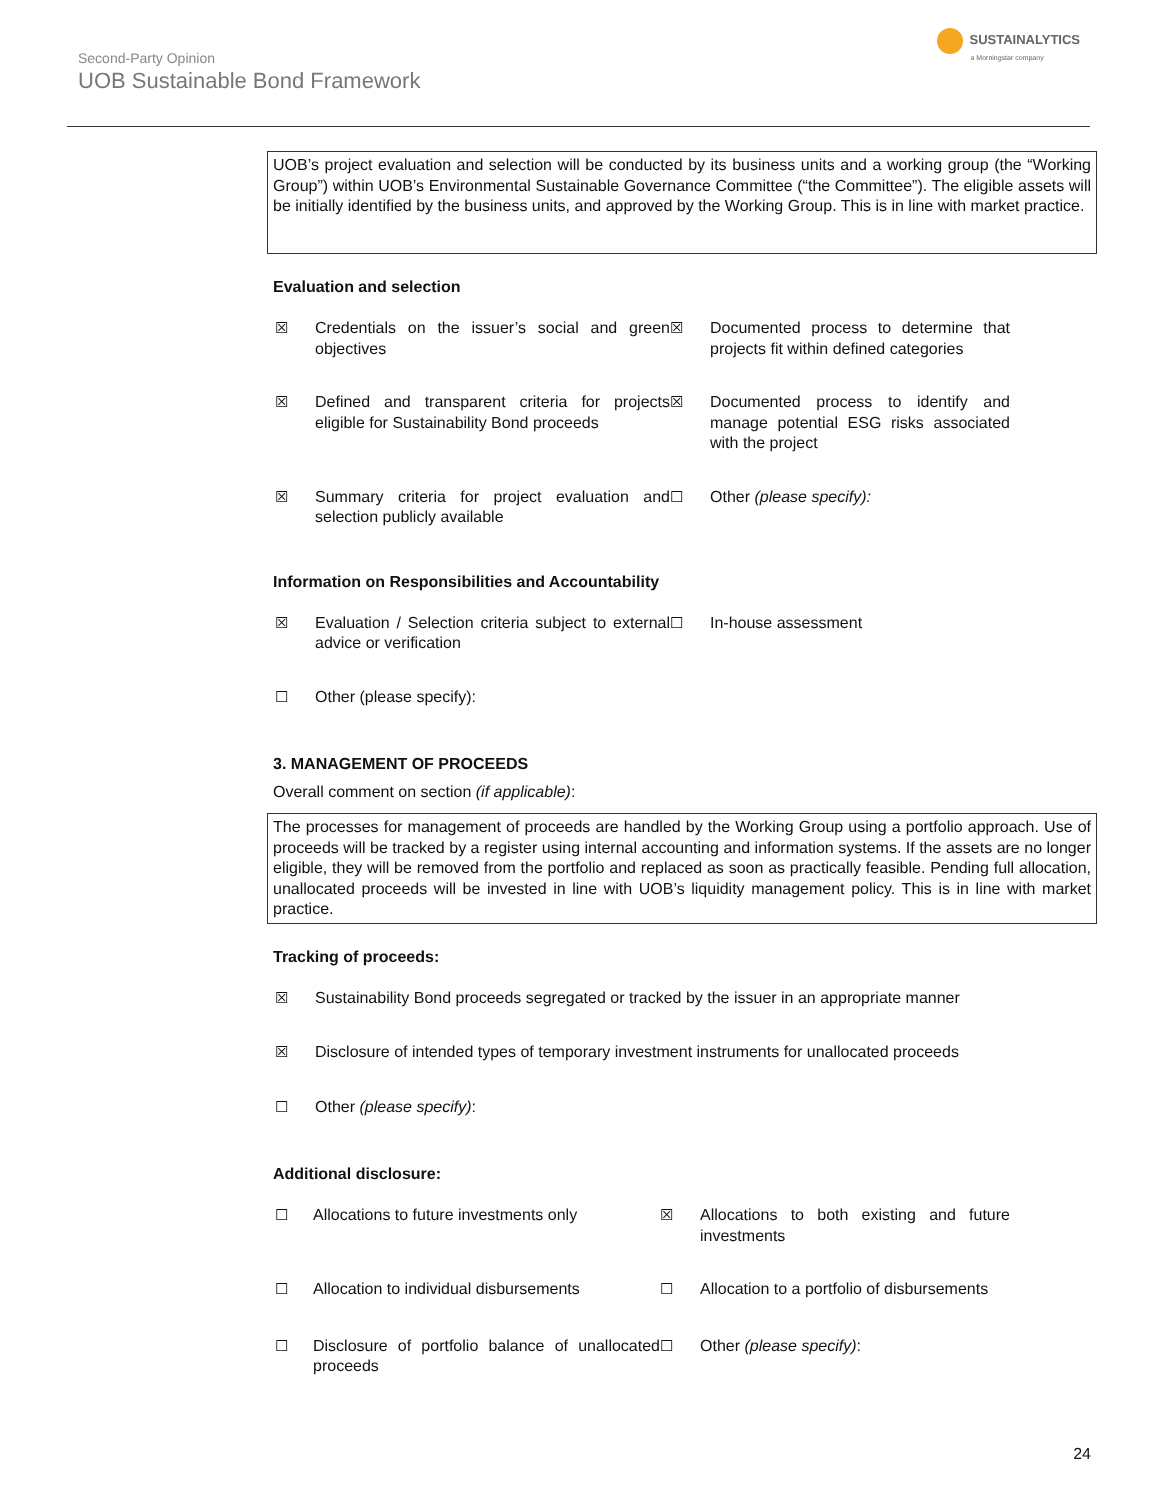Second-Party Opinion
UOB Sustainable Bond Framework
SUSTAINALYTICS
a Morningstar company
UOB’s project evaluation and selection will be conducted by its business units and a working group (the “Working Group”) within UOB’s Environmental Sustainable Governance Committee (“the Committee”). The eligible assets will be initially identified by the business units, and approved by the Working Group. This is in line with market practice.
Evaluation and selection
☒
Credentials on the issuer’s social and green objectives
☒
Documented process to determine that projects fit within defined categories
☒
Defined and transparent criteria for projects eligible for Sustainability Bond proceeds
☒
Documented process to identify and manage potential ESG risks associated with the project
☒
Summary criteria for project evaluation and selection publicly available
☐
Other (please specify):
Information on Responsibilities and Accountability
☒
Evaluation / Selection criteria subject to external advice or verification
☐
In-house assessment
☐
Other (please specify):
3. MANAGEMENT OF PROCEEDS
Overall comment on section (if applicable):
The processes for management of proceeds are handled by the Working Group using a portfolio approach. Use of proceeds will be tracked by a register using internal accounting and information systems. If the assets are no longer eligible, they will be removed from the portfolio and replaced as soon as practically feasible. Pending full allocation, unallocated proceeds will be invested in line with UOB’s liquidity management policy. This is in line with market practice.
Tracking of proceeds:
☒ Sustainability Bond proceeds segregated or tracked by the issuer in an appropriate manner
☒ Disclosure of intended types of temporary investment instruments for unallocated proceeds
☐ Other (please specify):
Additional disclosure:
☐
Allocations to future investments only
☒
Allocations to both existing and future investments
☐
Allocation to individual disbursements
☐
Allocation to a portfolio of disbursements
☐
Disclosure of portfolio balance of unallocated proceeds
☐
Other (please specify):
24